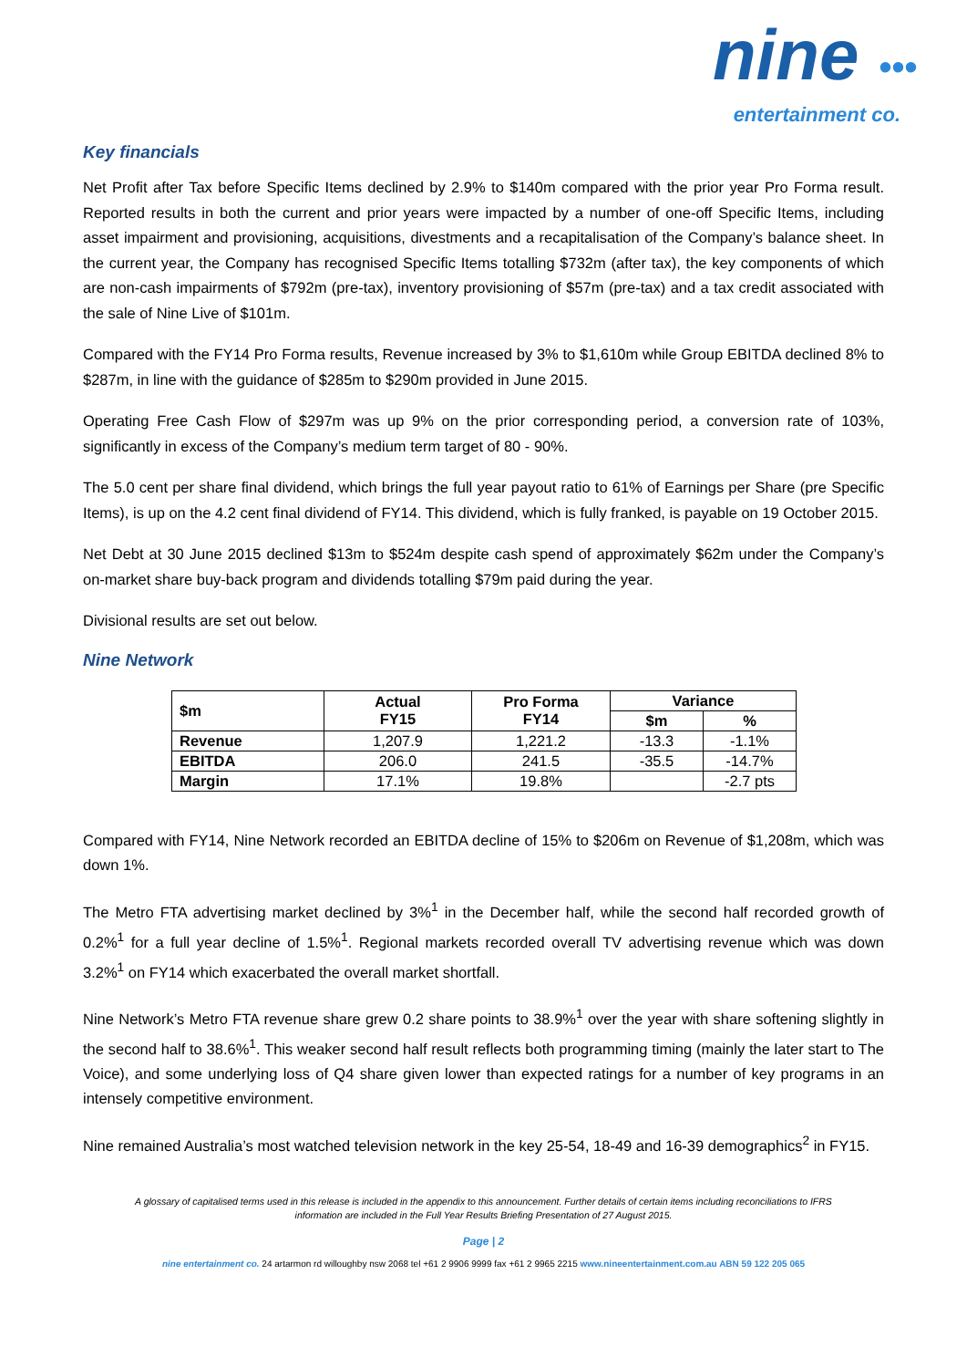nine •••
entertainment co.
Key financials
Net Profit after Tax before Specific Items declined by 2.9% to $140m compared with the prior year Pro Forma result. Reported results in both the current and prior years were impacted by a number of one-off Specific Items, including asset impairment and provisioning, acquisitions, divestments and a recapitalisation of the Company’s balance sheet. In the current year, the Company has recognised Specific Items totalling $732m (after tax), the key components of which are non-cash impairments of $792m (pre-tax), inventory provisioning of $57m (pre-tax) and a tax credit associated with the sale of Nine Live of $101m.
Compared with the FY14 Pro Forma results, Revenue increased by 3% to $1,610m while Group EBITDA declined 8% to $287m, in line with the guidance of $285m to $290m provided in June 2015.
Operating Free Cash Flow of $297m was up 9% on the prior corresponding period, a conversion rate of 103%, significantly in excess of the Company’s medium term target of 80 - 90%.
The 5.0 cent per share final dividend, which brings the full year payout ratio to 61% of Earnings per Share (pre Specific Items), is up on the 4.2 cent final dividend of FY14. This dividend, which is fully franked, is payable on 19 October 2015.
Net Debt at 30 June 2015 declined $13m to $524m despite cash spend of approximately $62m under the Company’s on-market share buy-back program and dividends totalling $79m paid during the year.
Divisional results are set out below.
Nine Network
| $m | Actual FY15 | Pro Forma FY14 | Variance | |
| --- | --- | --- | --- | --- |
| | | | $m | % |
| Revenue | 1,207.9 | 1,221.2 | -13.3 | -1.1% |
| EBITDA | 206.0 | 241.5 | -35.5 | -14.7% |
| Margin | 17.1% | 19.8% | | -2.7 pts |
Compared with FY14, Nine Network recorded an EBITDA decline of 15% to $206m on Revenue of $1,208m, which was down 1%.
The Metro FTA advertising market declined by 3%<sup>1</sup> in the December half, while the second half recorded growth of 0.2%<sup>1</sup> for a full year decline of 1.5%<sup>1</sup>. Regional markets recorded overall TV advertising revenue which was down 3.2%<sup>1</sup> on FY14 which exacerbated the overall market shortfall.
Nine Network’s Metro FTA revenue share grew 0.2 share points to 38.9%<sup>1</sup> over the year with share softening slightly in the second half to 38.6%<sup>1</sup>. This weaker second half result reflects both programming timing (mainly the later start to The Voice), and some underlying loss of Q4 share given lower than expected ratings for a number of key programs in an intensely competitive environment.
Nine remained Australia’s most watched television network in the key 25-54, 18-49 and 16-39 demographics<sup>2</sup> in FY15.
A glossary of capitalised terms used in this release is included in the appendix to this announcement. Further details of certain items including reconciliations to IFRS
information are included in the Full Year Results Briefing Presentation of 27 August 2015.
Page | 2
nine entertainment co. 24 artarmon rd willoughby nsw 2068 tel +61 2 9906 9999 fax +61 2 9965 2215 www.nineentertainment.com.au ABN 59 122 205 065